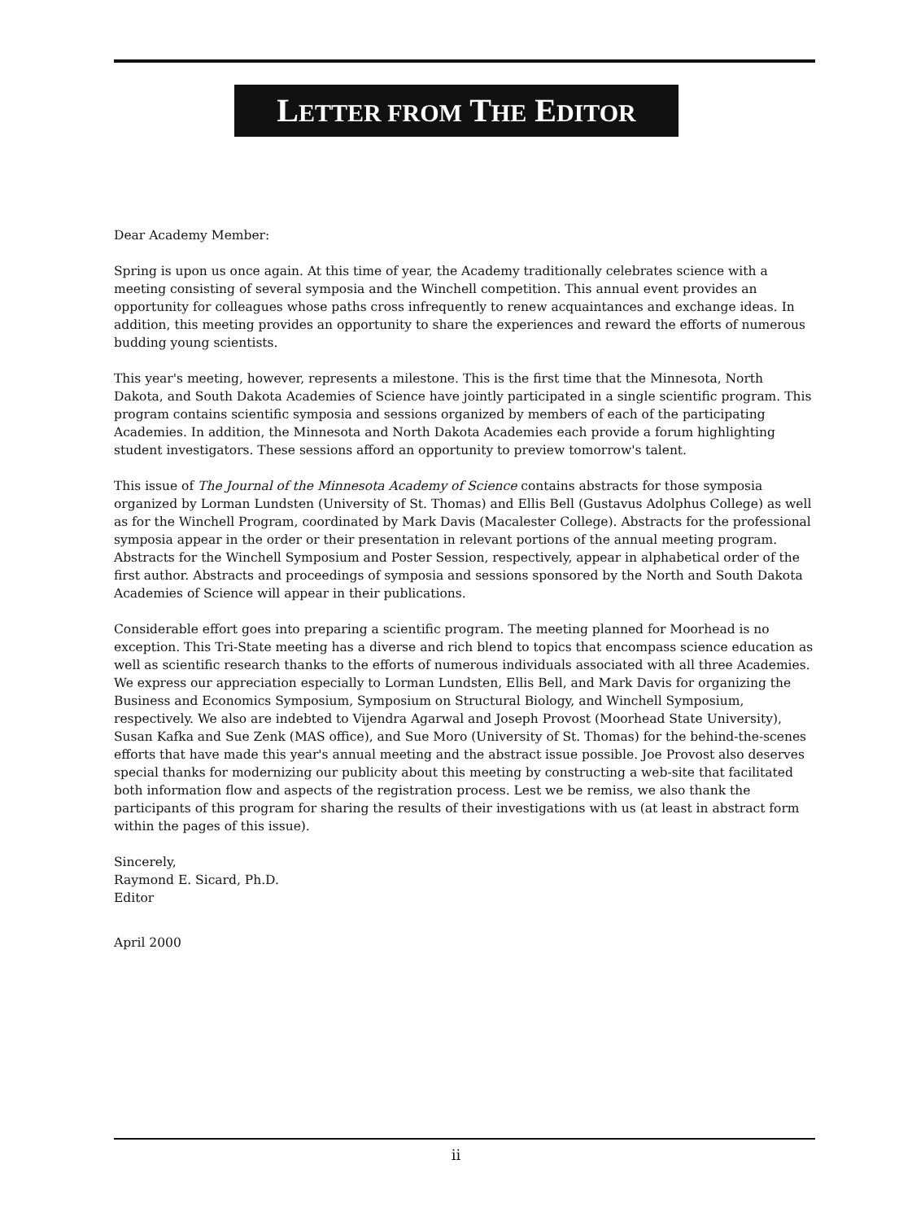LETTER FROM THE EDITOR
Dear Academy Member:
Spring is upon us once again. At this time of year, the Academy traditionally celebrates science with a meeting consisting of several symposia and the Winchell competition. This annual event provides an opportunity for colleagues whose paths cross infrequently to renew acquaintances and exchange ideas. In addition, this meeting provides an opportunity to share the experiences and reward the efforts of numerous budding young scientists.
This year's meeting, however, represents a milestone. This is the first time that the Minnesota, North Dakota, and South Dakota Academies of Science have jointly participated in a single scientific program. This program contains scientific symposia and sessions organized by members of each of the participating Academies. In addition, the Minnesota and North Dakota Academies each provide a forum highlighting student investigators. These sessions afford an opportunity to preview tomorrow's talent.
This issue of The Journal of the Minnesota Academy of Science contains abstracts for those symposia organized by Lorman Lundsten (University of St. Thomas) and Ellis Bell (Gustavus Adolphus College) as well as for the Winchell Program, coordinated by Mark Davis (Macalester College). Abstracts for the professional symposia appear in the order or their presentation in relevant portions of the annual meeting program. Abstracts for the Winchell Symposium and Poster Session, respectively, appear in alphabetical order of the first author. Abstracts and proceedings of symposia and sessions sponsored by the North and South Dakota Academies of Science will appear in their publications.
Considerable effort goes into preparing a scientific program. The meeting planned for Moorhead is no exception. This Tri-State meeting has a diverse and rich blend to topics that encompass science education as well as scientific research thanks to the efforts of numerous individuals associated with all three Academies. We express our appreciation especially to Lorman Lundsten, Ellis Bell, and Mark Davis for organizing the Business and Economics Symposium, Symposium on Structural Biology, and Winchell Symposium, respectively. We also are indebted to Vijendra Agarwal and Joseph Provost (Moorhead State University), Susan Kafka and Sue Zenk (MAS office), and Sue Moro (University of St. Thomas) for the behind-the-scenes efforts that have made this year's annual meeting and the abstract issue possible. Joe Provost also deserves special thanks for modernizing our publicity about this meeting by constructing a web-site that facilitated both information flow and aspects of the registration process. Lest we be remiss, we also thank the participants of this program for sharing the results of their investigations with us (at least in abstract form within the pages of this issue).
Sincerely,
Raymond E. Sicard, Ph.D.
Editor
April 2000
ii